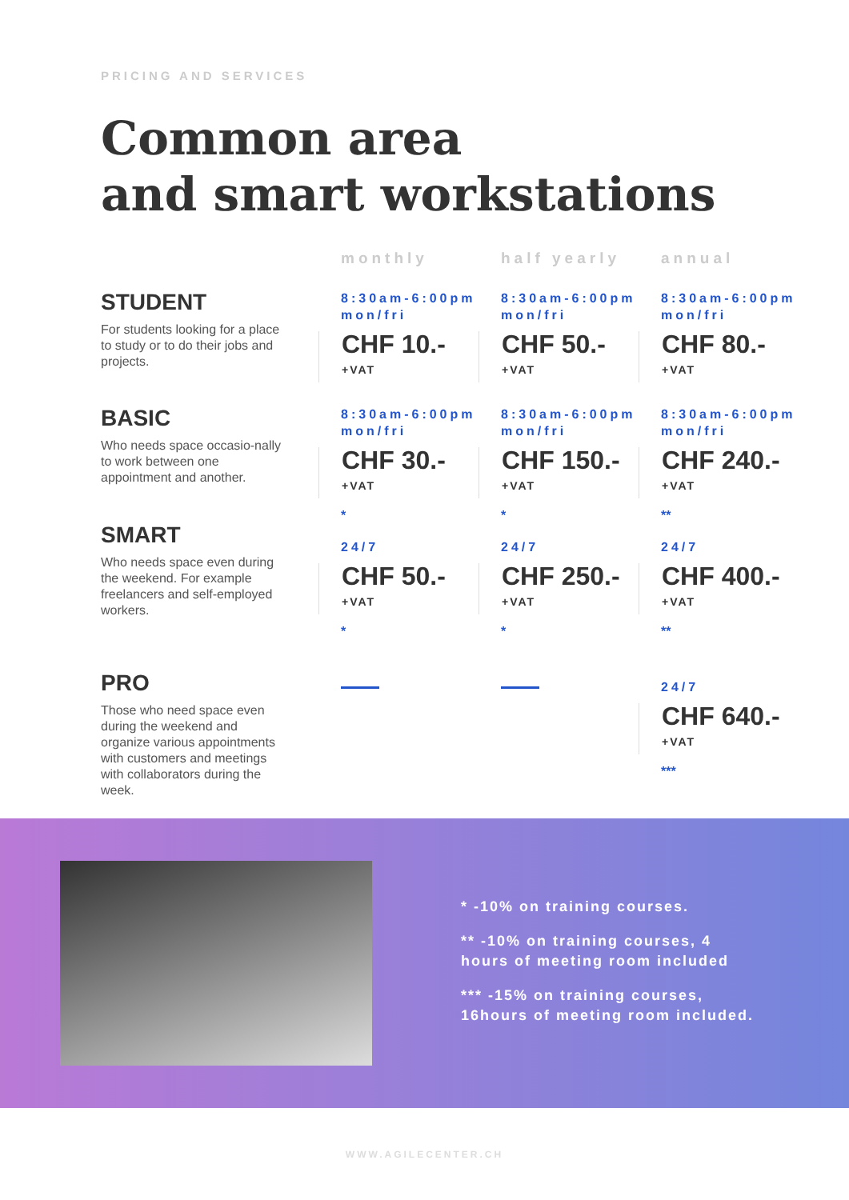PRICING AND SERVICES
Common area
and smart workstations
| | monthly | half yearly | annual |
| --- | --- | --- | --- |
| STUDENT For students looking for a place to study or to do their jobs and projects. | 8:30am-6:00pm mon/fri CHF 10.- +VAT | 8:30am-6:00pm mon/fri CHF 50.- +VAT | 8:30am-6:00pm mon/fri CHF 80.- +VAT |
| BASIC Who needs space occasio-nally to work between one appointment and another. | 8:30am-6:00pm mon/fri CHF 30.- +VAT * | 8:30am-6:00pm mon/fri CHF 150.- +VAT * | 8:30am-6:00pm mon/fri CHF 240.- +VAT ** |
| SMART Who needs space even during the weekend. For example freelancers and self-employed workers. | 24/7 CHF 50.- +VAT * | 24/7 CHF 250.- +VAT * | 24/7 CHF 400.- +VAT ** |
| PRO Those who need space even during the weekend and organize various appointments with customers and meetings with collaborators during the week. | | | 24/7 CHF 640.- +VAT *** |
* -10% on training courses.
** -10% on training courses, 4
hours of meeting room included
*** -15% on training courses,
16hours of meeting room included.
WWW.AGILECENTER.CH